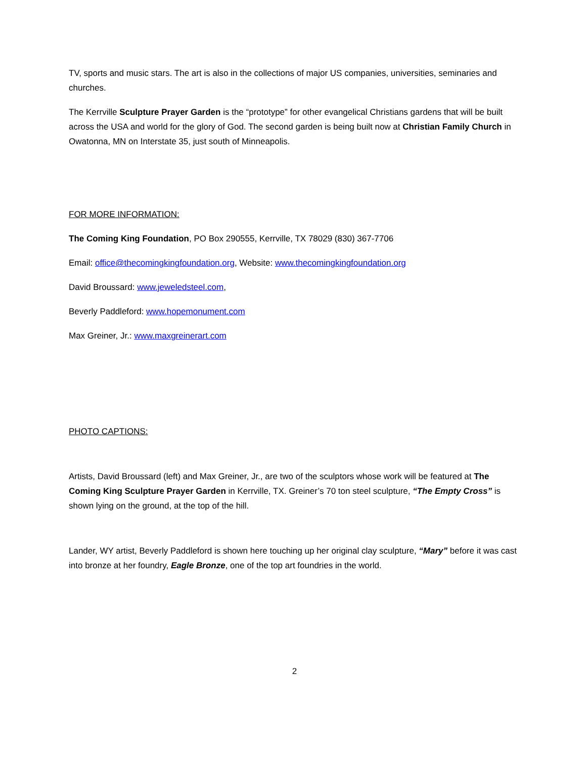TV, sports and music stars. The art is also in the collections of major US companies, universities, seminaries and churches.
The Kerrville Sculpture Prayer Garden is the “prototype” for other evangelical Christians gardens that will be built across the USA and world for the glory of God. The second garden is being built now at Christian Family Church in Owatonna, MN on Interstate 35, just south of Minneapolis.
FOR MORE INFORMATION:
The Coming King Foundation, PO Box 290555, Kerrville, TX 78029 (830) 367-7706
Email: office@thecomingkingfoundation.org, Website: www.thecomingkingfoundation.org
David Broussard: www.jeweledsteel.com,
Beverly Paddleford: www.hopemonument.com
Max Greiner, Jr.: www.maxgreinerart.com
PHOTO CAPTIONS:
Artists, David Broussard (left) and Max Greiner, Jr., are two of the sculptors whose work will be featured at The Coming King Sculpture Prayer Garden in Kerrville, TX. Greiner’s 70 ton steel sculpture, “The Empty Cross” is shown lying on the ground, at the top of the hill.
Lander, WY artist, Beverly Paddleford is shown here touching up her original clay sculpture, “Mary” before it was cast into bronze at her foundry, Eagle Bronze, one of the top art foundries in the world.
2